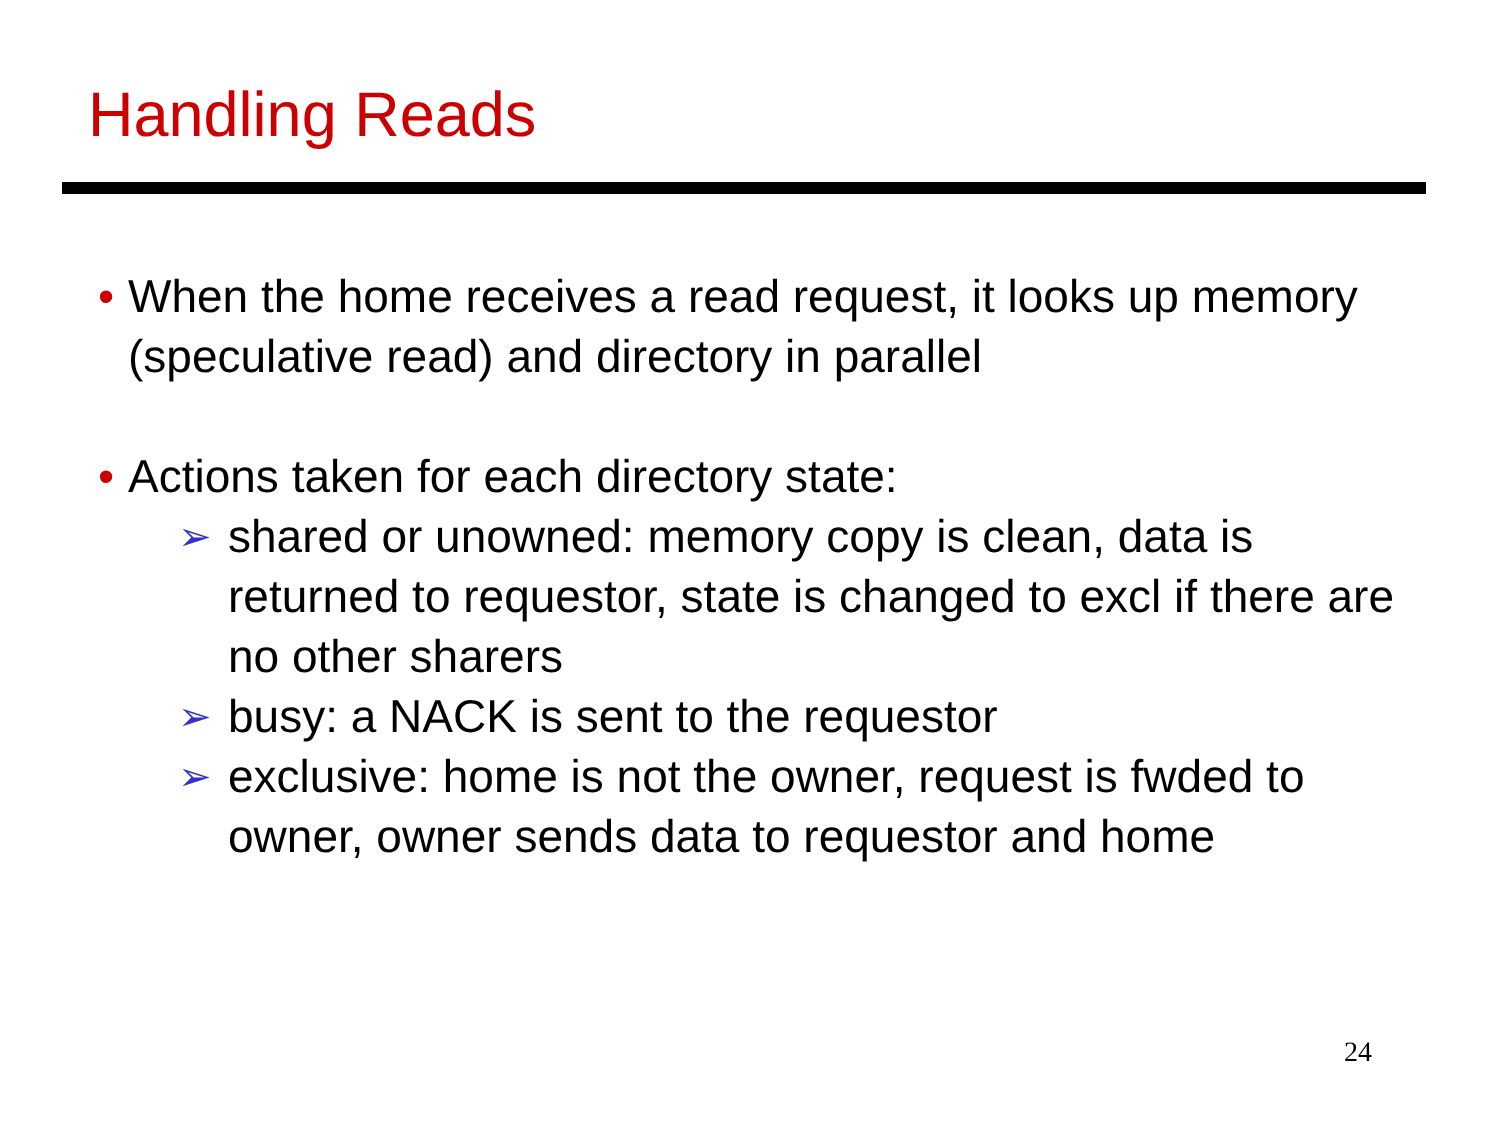Handling Reads
• When the home receives a read request, it looks up memory (speculative read) and directory in parallel
• Actions taken for each directory state:
➢ shared or unowned: memory copy is clean, data is returned to requestor, state is changed to excl if there are no other sharers
➢ busy: a NACK is sent to the requestor
➢ exclusive: home is not the owner, request is fwded to owner, owner sends data to requestor and home
24